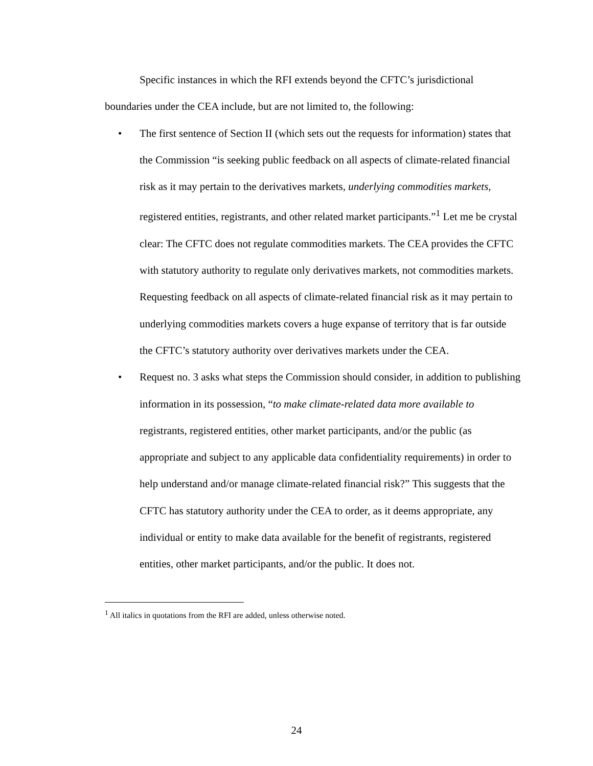Specific instances in which the RFI extends beyond the CFTC’s jurisdictional boundaries under the CEA include, but are not limited to, the following:
• The first sentence of Section II (which sets out the requests for information) states that the Commission “is seeking public feedback on all aspects of climate-related financial risk as it may pertain to the derivatives markets, underlying commodities markets, registered entities, registrants, and other related market participants.”<sup>1</sup> Let me be crystal clear: The CFTC does not regulate commodities markets. The CEA provides the CFTC with statutory authority to regulate only derivatives markets, not commodities markets. Requesting feedback on all aspects of climate-related financial risk as it may pertain to underlying commodities markets covers a huge expanse of territory that is far outside the CFTC’s statutory authority over derivatives markets under the CEA.
• Request no. 3 asks what steps the Commission should consider, in addition to publishing information in its possession, “to make climate-related data more available to registrants, registered entities, other market participants, and/or the public (as appropriate and subject to any applicable data confidentiality requirements) in order to help understand and/or manage climate-related financial risk?” This suggests that the CFTC has statutory authority under the CEA to order, as it deems appropriate, any individual or entity to make data available for the benefit of registrants, registered entities, other market participants, and/or the public. It does not.
<sup>1</sup> All italics in quotations from the RFI are added, unless otherwise noted.
24